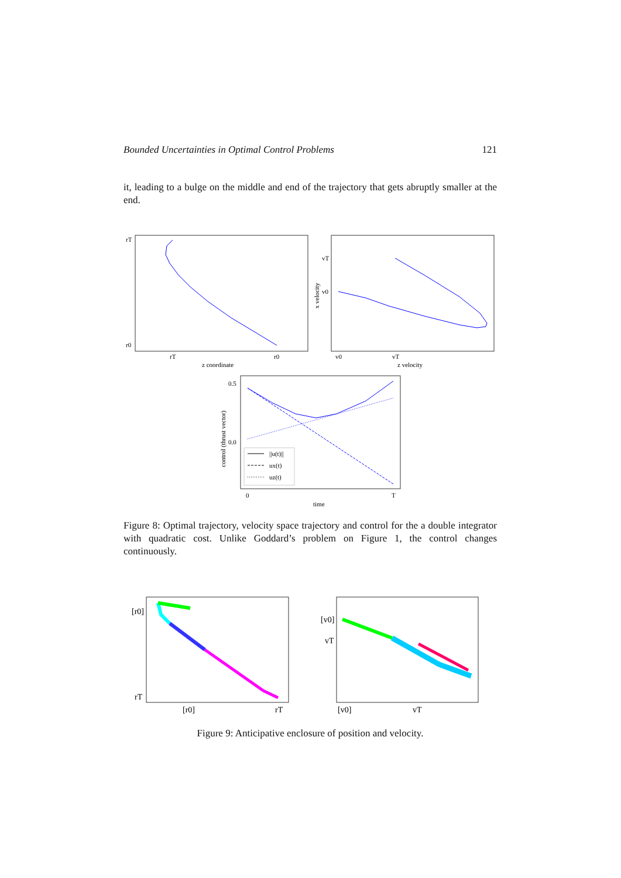Bounded Uncertainties in Optimal Control Problems 121
it, leading to a bulge on the middle and end of the trajectory that gets abruptly smaller at the end.
rT
r0
rT
r0
z coordinate
vT
v0
v0
vT
z velocity
x velocity
0.5
0.0
0
T
time
control (thrust vector)
||u(t)||
ux(t)
uz(t)
Figure 8: Optimal trajectory, velocity space trajectory and control for the a double integrator with quadratic cost. Unlike Goddard’s problem on Figure 1, the control changes continuously.
[r0]
rT
[r0]
rT
[v0]
vT
[v0]
vT
Figure 9: Anticipative enclosure of position and velocity.